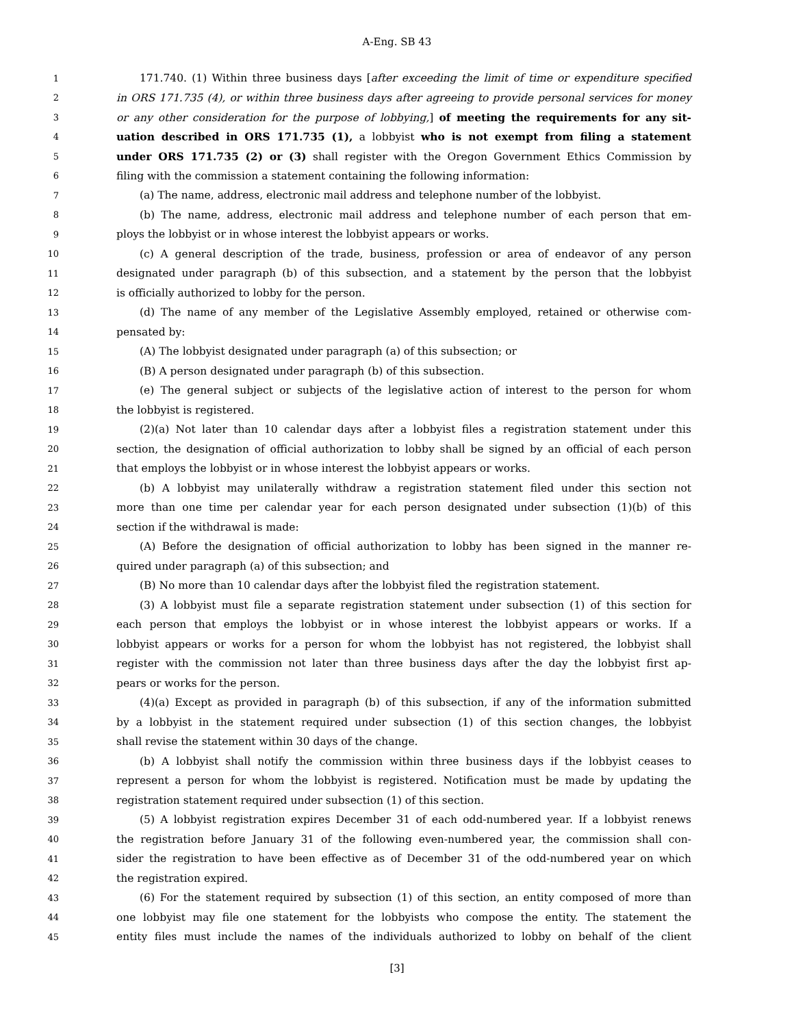A-Eng. SB 43
1 171.740. (1) Within three business days [after exceeding the limit of time or expenditure specified
2 in ORS 171.735 (4), or within three business days after agreeing to provide personal services for money
3 or any other consideration for the purpose of lobbying,] of meeting the requirements for any sit-
4 uation described in ORS 171.735 (1), a lobbyist who is not exempt from filing a statement
5 under ORS 171.735 (2) or (3) shall register with the Oregon Government Ethics Commission by
6 filing with the commission a statement containing the following information:
7 (a) The name, address, electronic mail address and telephone number of the lobbyist.
8 (b) The name, address, electronic mail address and telephone number of each person that em-
9 ploys the lobbyist or in whose interest the lobbyist appears or works.
10 (c) A general description of the trade, business, profession or area of endeavor of any person
11 designated under paragraph (b) of this subsection, and a statement by the person that the lobbyist
12 is officially authorized to lobby for the person.
13 (d) The name of any member of the Legislative Assembly employed, retained or otherwise com-
14 pensated by:
15 (A) The lobbyist designated under paragraph (a) of this subsection; or
16 (B) A person designated under paragraph (b) of this subsection.
17 (e) The general subject or subjects of the legislative action of interest to the person for whom
18 the lobbyist is registered.
19 (2)(a) Not later than 10 calendar days after a lobbyist files a registration statement under this
20 section, the designation of official authorization to lobby shall be signed by an official of each person
21 that employs the lobbyist or in whose interest the lobbyist appears or works.
22 (b) A lobbyist may unilaterally withdraw a registration statement filed under this section not
23 more than one time per calendar year for each person designated under subsection (1)(b) of this
24 section if the withdrawal is made:
25 (A) Before the designation of official authorization to lobby has been signed in the manner re-
26 quired under paragraph (a) of this subsection; and
27 (B) No more than 10 calendar days after the lobbyist filed the registration statement.
28 (3) A lobbyist must file a separate registration statement under subsection (1) of this section for
29 each person that employs the lobbyist or in whose interest the lobbyist appears or works. If a
30 lobbyist appears or works for a person for whom the lobbyist has not registered, the lobbyist shall
31 register with the commission not later than three business days after the day the lobbyist first ap-
32 pears or works for the person.
33 (4)(a) Except as provided in paragraph (b) of this subsection, if any of the information submitted
34 by a lobbyist in the statement required under subsection (1) of this section changes, the lobbyist
35 shall revise the statement within 30 days of the change.
36 (b) A lobbyist shall notify the commission within three business days if the lobbyist ceases to
37 represent a person for whom the lobbyist is registered. Notification must be made by updating the
38 registration statement required under subsection (1) of this section.
39 (5) A lobbyist registration expires December 31 of each odd-numbered year. If a lobbyist renews
40 the registration before January 31 of the following even-numbered year, the commission shall con-
41 sider the registration to have been effective as of December 31 of the odd-numbered year on which
42 the registration expired.
43 (6) For the statement required by subsection (1) of this section, an entity composed of more than
44 one lobbyist may file one statement for the lobbyists who compose the entity. The statement the
45 entity files must include the names of the individuals authorized to lobby on behalf of the client
[3]